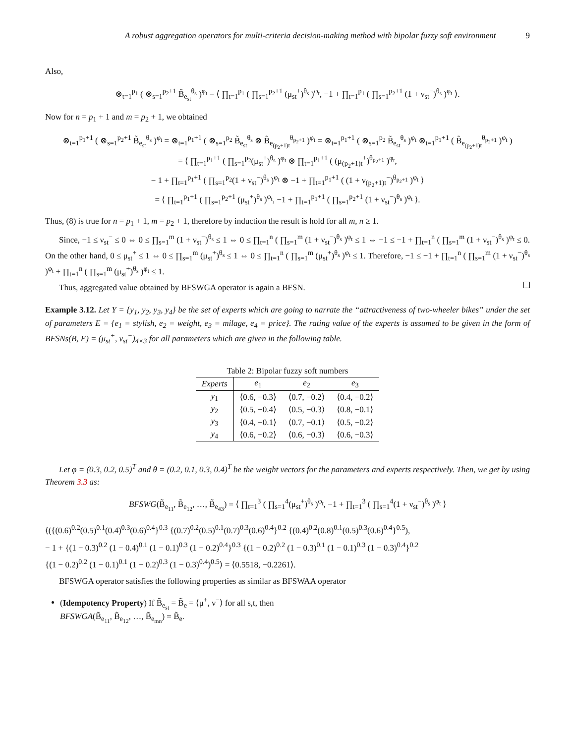A robust aggregation operators for multi-criteria decision-making method with bipolar fuzzy soft environment 9
Also,
⊗<sub>t=1</sub><sup>p<sub>1</sub></sup> ( ⊗<sub>s=1</sub><sup>p<sub>2</sub>+1</sup> B̃<sub>e<sub>st</sub></sub><sup>θ<sub>s</sub></sup> )<sup>φ<sub>t</sub></sup> = ⟨ ∏<sub>t=1</sub><sup>p<sub>1</sub></sup> ( ∏<sub>s=1</sub><sup>p<sub>2</sub>+1</sup> (μ<sub>st</sub><sup>+</sup>)<sup>θ<sub>s</sub></sup> )<sup>φ<sub>t</sub></sup>, −1 + ∏<sub>t=1</sub><sup>p<sub>1</sub></sup> ( ∏<sub>s=1</sub><sup>p<sub>2</sub>+1</sup> (1 + ν<sub>st</sub><sup>−</sup>)<sup>θ<sub>s</sub></sup> )<sup>φ<sub>t</sub></sup> ⟩.
Now for n = p<sub>1</sub> + 1 and m = p<sub>2</sub> + 1, we obtained
⊗<sub>t=1</sub><sup>p<sub>1</sub>+1</sup> ( ⊗<sub>s=1</sub><sup>p<sub>2</sub>+1</sup> B̃<sub>e<sub>st</sub></sub><sup>θ<sub>s</sub></sup> )<sup>φ<sub>t</sub></sup> = ⊗<sub>t=1</sub><sup>p<sub>1</sub>+1</sup> ( ⊗<sub>s=1</sub><sup>p<sub>2</sub></sup> B̃<sub>e<sub>st</sub></sub><sup>θ<sub>s</sub></sup> ⊗ B̃<sub>e<sub>(p<sub>2</sub>+1)t</sub></sub><sup>θ<sub>p<sub>2</sub>+1</sub></sup> )<sup>φ<sub>t</sub></sup> = ⊗<sub>t=1</sub><sup>p<sub>1</sub>+1</sup> ( ⊗<sub>s=1</sub><sup>p<sub>2</sub></sup> B̃<sub>e<sub>st</sub></sub><sup>θ<sub>s</sub></sup> )<sup>φ<sub>t</sub></sup> ⊗<sub>t=1</sub><sup>p<sub>1</sub>+1</sup> ( B̃<sub>e<sub>(p<sub>2</sub>+1)t</sub></sub><sup>θ<sub>p<sub>2</sub>+1</sub></sup> )<sup>φ<sub>t</sub></sup> )
= ⟨ ∏<sub>t=1</sub><sup>p<sub>1</sub>+1</sup> ( ∏<sub>s=1</sub><sup>p<sub>2</sub></sup>(μ<sub>st</sub><sup>+</sup>)<sup>θ<sub>s</sub></sup> )<sup>φ<sub>t</sub></sup> ⊗ ∏<sub>t=1</sub><sup>p<sub>1</sub>+1</sup> ( (μ<sub>(p<sub>2</sub>+1)t</sub><sup>+</sup>)<sup>θ<sub>p<sub>2</sub>+1</sub></sup> )<sup>φ<sub>t</sub></sup>,
− 1 + ∏<sub>t=1</sub><sup>p<sub>1</sub>+1</sup> ( ∏<sub>s=1</sub><sup>p<sub>2</sub></sup>(1 + ν<sub>st</sub><sup>−</sup>)<sup>θ<sub>s</sub></sup> )<sup>φ<sub>t</sub></sup> ⊗ −1 + ∏<sub>t=1</sub><sup>p<sub>1</sub>+1</sup> ( (1 + ν<sub>(p<sub>2</sub>+1)t</sub><sup>−</sup>)<sup>θ<sub>p<sub>2</sub>+1</sub></sup> )<sup>φ<sub>t</sub></sup> ⟩
= ⟨ ∏<sub>t=1</sub><sup>p<sub>1</sub>+1</sup> ( ∏<sub>s=1</sub><sup>p<sub>2</sub>+1</sup> (μ<sub>st</sub><sup>+</sup>)<sup>θ<sub>s</sub></sup> )<sup>φ<sub>t</sub></sup>, −1 + ∏<sub>t=1</sub><sup>p<sub>1</sub>+1</sup> ( ∏<sub>s=1</sub><sup>p<sub>2</sub>+1</sup> (1 + ν<sub>st</sub><sup>−</sup>)<sup>θ<sub>s</sub></sup> )<sup>φ<sub>t</sub></sup> ⟩.
Thus, (8) is true for n = p<sub>1</sub> + 1, m = p<sub>2</sub> + 1, therefore by induction the result is hold for all m, n ≥ 1.
Since, −1 ≤ ν<sub>st</sub><sup>−</sup> ≤ 0 ⇔ 0 ≤ ∏<sub>s=1</sub><sup>m</sup> (1 + ν<sub>st</sub><sup>−</sup>)<sup>θ<sub>s</sub></sup> ≤ 1 ⇔ 0 ≤ ∏<sub>t=1</sub><sup>n</sup> ( ∏<sub>s=1</sub><sup>m</sup> (1 + ν<sub>st</sub><sup>−</sup>)<sup>θ<sub>s</sub></sup> )<sup>φ<sub>t</sub></sup> ≤ 1 ⇔ −1 ≤ −1 + ∏<sub>t=1</sub><sup>n</sup> ( ∏<sub>s=1</sub><sup>m</sup> (1 + ν<sub>st</sub><sup>−</sup>)<sup>θ<sub>s</sub></sup> )<sup>φ<sub>t</sub></sup> ≤ 0. On the other hand, 0 ≤ μ<sub>st</sub><sup>+</sup> ≤ 1 ⇔ 0 ≤ ∏<sub>s=1</sub><sup>m</sup> (μ<sub>st</sub><sup>+</sup>)<sup>θ<sub>s</sub></sup> ≤ 1 ⇔ 0 ≤ ∏<sub>t=1</sub><sup>n</sup> ( ∏<sub>s=1</sub><sup>m</sup> (μ<sub>st</sub><sup>+</sup>)<sup>θ<sub>s</sub></sup> )<sup>φ<sub>t</sub></sup> ≤ 1. Therefore, −1 ≤ −1 + ∏<sub>t=1</sub><sup>n</sup> ( ∏<sub>s=1</sub><sup>m</sup> (1 + ν<sub>st</sub><sup>−</sup>)<sup>θ<sub>s</sub></sup> )<sup>φ<sub>t</sub></sup> + ∏<sub>t=1</sub><sup>n</sup> ( ∏<sub>s=1</sub><sup>m</sup> (μ<sub>st</sub><sup>+</sup>)<sup>θ<sub>s</sub></sup> )<sup>φ<sub>t</sub></sup> ≤ 1.
Thus, aggregated value obtained by BFSWGA operator is again a BFSN.
Example 3.12. Let Y = {y<sub>1</sub>, y<sub>2</sub>, y<sub>3</sub>, y<sub>4</sub>} be the set of experts which are going to narrate the “attractiveness of two-wheeler bikes” under the set of parameters E = {e<sub>1</sub> = stylish, e<sub>2</sub> = weight, e<sub>3</sub> = milage, e<sub>4</sub> = price}. The rating value of the experts is assumed to be given in the form of BFSNs(B, E) = (μ<sub>st</sub><sup>+</sup>, ν<sub>st</sub><sup>−</sup>)<sub>4×3</sub> for all parameters which are given in the following table.
Table 2: Bipolar fuzzy soft numbers
| Experts | e<sub>1</sub> | e<sub>2</sub> | e<sub>3</sub> |
| --- | --- | --- | --- |
| y<sub>1</sub> | ⟨0.6, −0.3⟩ | ⟨0.7, −0.2⟩ | ⟨0.4, −0.2⟩ |
| y<sub>2</sub> | ⟨0.5, −0.4⟩ | ⟨0.5, −0.3⟩ | ⟨0.8, −0.1⟩ |
| y<sub>3</sub> | ⟨0.4, −0.1⟩ | ⟨0.7, −0.1⟩ | ⟨0.5, −0.2⟩ |
| y<sub>4</sub> | ⟨0.6, −0.2⟩ | ⟨0.6, −0.3⟩ | ⟨0.6, −0.3⟩ |
Let φ = (0.3, 0.2, 0.5)<sup>T</sup> and θ = (0.2, 0.1, 0.3, 0.4)<sup>T</sup> be the weight vectors for the parameters and experts respectively. Then, we get by using Theorem 3.3 as:
BFSWG(B̃<sub>e<sub>11</sub></sub>, B̃<sub>e<sub>12</sub></sub>, …, B̃<sub>e<sub>43</sub></sub>) = ⟨ ∏<sub>t=1</sub><sup>3</sup> ( ∏<sub>s=1</sub><sup>4</sup>(μ<sub>st</sub><sup>+</sup>)<sup>θ<sub>s</sub></sup> )<sup>φ<sub>t</sub></sup>, −1 + ∏<sub>t=1</sub><sup>3</sup> ( ∏<sub>s=1</sub><sup>4</sup>(1 + ν<sub>st</sub><sup>−</sup>)<sup>θ<sub>s</sub></sup> )<sup>φ<sub>t</sub></sup> ⟩
⟨({(0.6)<sup>0.2</sup>(0.5)<sup>0.1</sup>(0.4)<sup>0.3</sup>(0.6)<sup>0.4</sup>}<sup>0.3</sup> {(0.7)<sup>0.2</sup>(0.5)<sup>0.1</sup>(0.7)<sup>0.3</sup>(0.6)<sup>0.4</sup>}<sup>0.2</sup> {(0.4)<sup>0.2</sup>(0.8)<sup>0.1</sup>(0.5)<sup>0.3</sup>(0.6)<sup>0.4</sup>}<sup>0.5</sup>),
− 1 + {(1 − 0.3)<sup>0.2</sup> (1 − 0.4)<sup>0.1</sup> (1 − 0.1)<sup>0.3</sup> (1 − 0.2)<sup>0.4</sup>}<sup>0.3</sup> {(1 − 0.2)<sup>0.2</sup> (1 − 0.3)<sup>0.1</sup> (1 − 0.1)<sup>0.3</sup> (1 − 0.3)<sup>0.4</sup>}<sup>0.2</sup>
{(1 − 0.2)<sup>0.2</sup> (1 − 0.1)<sup>0.1</sup> (1 − 0.2)<sup>0.3</sup> (1 − 0.3)<sup>0.4</sup>)<sup>0.5</sup>⟩ = ⟨0.5518, −0.2261⟩.
BFSWGA operator satisfies the following properties as similar as BFSWAA operator
(Idempotency Property) If B̃<sub>e<sub>st</sub></sub> = B̃<sub>e</sub> = ⟨μ<sup>+</sup>, ν<sup>−</sup>⟩ for all s,t, then
BFSWGA(B̃<sub>e<sub>11</sub></sub>, B̃<sub>e<sub>12</sub></sub>, …, B̃<sub>e<sub>mn</sub></sub>) = B̃<sub>e</sub>.